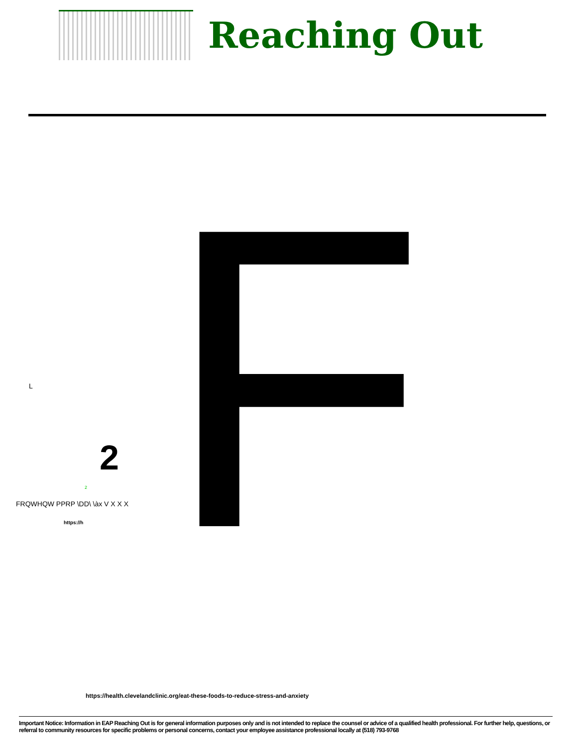Reaching Out
F
L
2
2
FRQWHQW PPRP \DD\ \àx V X X X
https://h
https://health.clevelandclinic.org/eat-these-foods-to-reduce-stress-and-anxiety
Important Notice: Information in EAP Reaching Out is for general information purposes only and is not intended to replace the counsel or advice of a qualified health professional. For further help, questions, or referral to community resources for specific problems or personal concerns, contact your employee assistance professional locally at (518) 793-9768